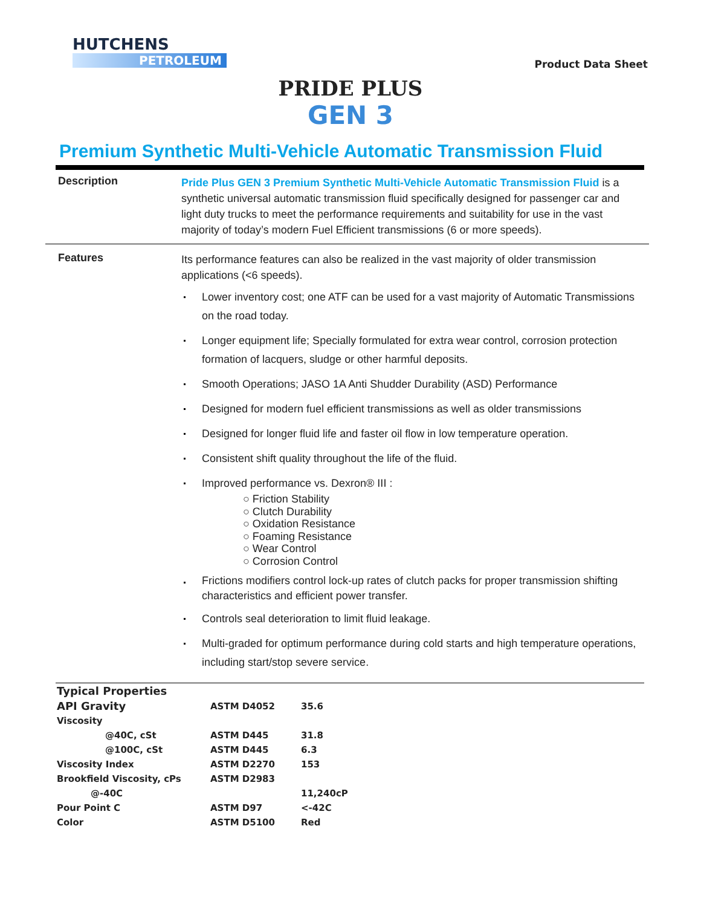HUTCHENS
PETROLEUM
Product Data Sheet
PRIDE PLUS
GEN 3
Premium Synthetic Multi-Vehicle Automatic Transmission Fluid
Description
Pride Plus GEN 3 Premium Synthetic Multi-Vehicle Automatic Transmission Fluid is a synthetic universal automatic transmission fluid specifically designed for passenger car and light duty trucks to meet the performance requirements and suitability for use in the vast majority of today’s modern Fuel Efficient transmissions (6 or more speeds).
Features
Its performance features can also be realized in the vast majority of older transmission applications (<6 speeds).
Lower inventory cost; one ATF can be used for a vast majority of Automatic Transmissions on the road today.
Longer equipment life; Specially formulated for extra wear control, corrosion protection formation of lacquers, sludge or other harmful deposits.
Smooth Operations; JASO 1A Anti Shudder Durability (ASD) Performance
Designed for modern fuel efficient transmissions as well as older transmissions
Designed for longer fluid life and faster oil flow in low temperature operation.
Consistent shift quality throughout the life of the fluid.
Improved performance vs. Dexron® III :
○ Friction Stability
○ Clutch Durability
○ Oxidation Resistance
○ Foaming Resistance
○ Wear Control
○ Corrosion Control
Frictions modifiers control lock-up rates of clutch packs for proper transmission shifting characteristics and efficient power transfer.
Controls seal deterioration to limit fluid leakage.
Multi-graded for optimum performance during cold starts and high temperature operations, including start/stop severe service.
| Typical Properties | | |
| API Gravity | ASTM D4052 | 35.6 |
| Viscosity | | |
| @40C, cSt | ASTM D445 | 31.8 |
| @100C, cSt | ASTM D445 | 6.3 |
| Viscosity Index | ASTM D2270 | 153 |
| Brookfield Viscosity, cPs | ASTM D2983 | |
| @-40C | | 11,240cP |
| Pour Point C | ASTM D97 | <-42C |
| Color | ASTM D5100 | Red |